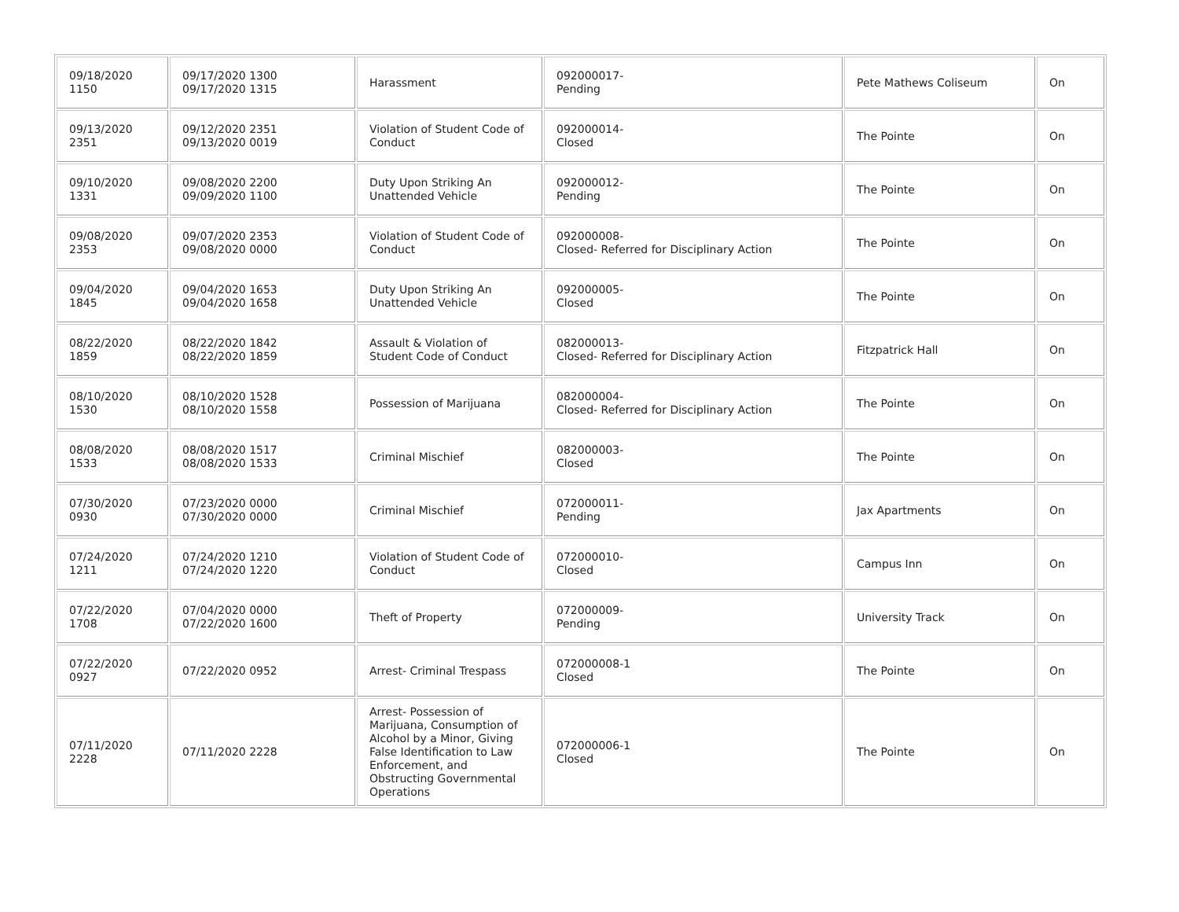| 09/18/2020 1150 | 09/17/2020 1300 09/17/2020 1315 | Harassment | 092000017- Pending | Pete Mathews Coliseum | On |
| 09/13/2020 2351 | 09/12/2020 2351 09/13/2020 0019 | Violation of Student Code of Conduct | 092000014- Closed | The Pointe | On |
| 09/10/2020 1331 | 09/08/2020 2200 09/09/2020 1100 | Duty Upon Striking An Unattended Vehicle | 092000012- Pending | The Pointe | On |
| 09/08/2020 2353 | 09/07/2020 2353 09/08/2020 0000 | Violation of Student Code of Conduct | 092000008- Closed- Referred for Disciplinary Action | The Pointe | On |
| 09/04/2020 1845 | 09/04/2020 1653 09/04/2020 1658 | Duty Upon Striking An Unattended Vehicle | 092000005- Closed | The Pointe | On |
| 08/22/2020 1859 | 08/22/2020 1842 08/22/2020 1859 | Assault & Violation of Student Code of Conduct | 082000013- Closed- Referred for Disciplinary Action | Fitzpatrick Hall | On |
| 08/10/2020 1530 | 08/10/2020 1528 08/10/2020 1558 | Possession of Marijuana | 082000004- Closed- Referred for Disciplinary Action | The Pointe | On |
| 08/08/2020 1533 | 08/08/2020 1517 08/08/2020 1533 | Criminal Mischief | 082000003- Closed | The Pointe | On |
| 07/30/2020 0930 | 07/23/2020 0000 07/30/2020 0000 | Criminal Mischief | 072000011- Pending | Jax Apartments | On |
| 07/24/2020 1211 | 07/24/2020 1210 07/24/2020 1220 | Violation of Student Code of Conduct | 072000010- Closed | Campus Inn | On |
| 07/22/2020 1708 | 07/04/2020 0000 07/22/2020 1600 | Theft of Property | 072000009- Pending | University Track | On |
| 07/22/2020 0927 | 07/22/2020 0952 | Arrest- Criminal Trespass | 072000008-1 Closed | The Pointe | On |
| 07/11/2020 2228 | 07/11/2020 2228 | Arrest- Possession of Marijuana, Consumption of Alcohol by a Minor, Giving False Identification to Law Enforcement, and Obstructing Governmental Operations | 072000006-1 Closed | The Pointe | On |